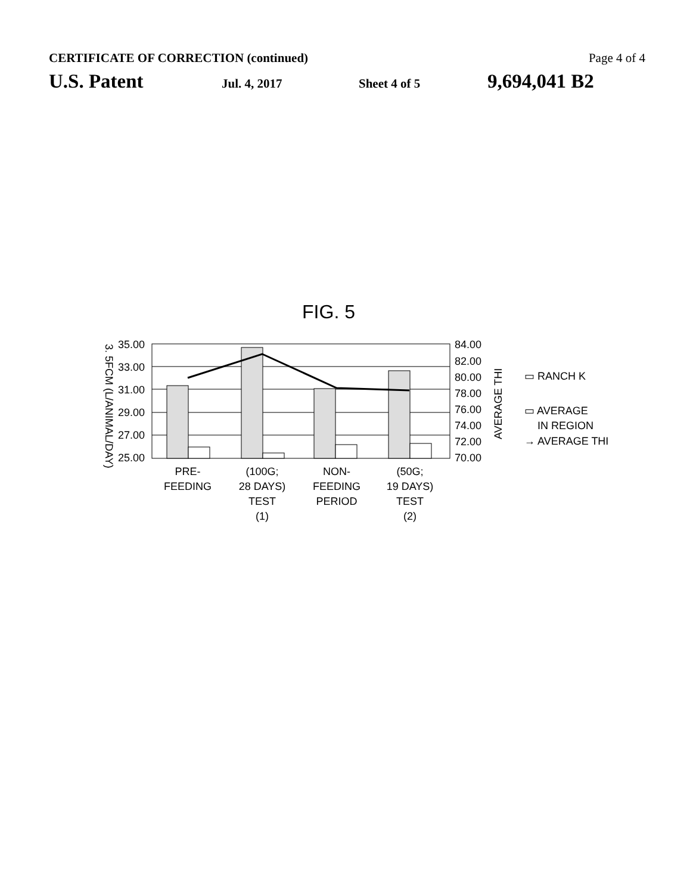CERTIFICATE OF CORRECTION (continued) Page 4 of 4
U.S. Patent Jul. 4, 2017 Sheet 4 of 5 9,694,041 B2
FIG. 5
3. 5FCM (L/ANIMAL/DAY)
35.00
33.00
31.00
29.00
27.00
25.00
84.00
82.00
80.00
78.00
76.00
74.00
72.00
70.00
AVERAGE THI
▭ RANCH K
▭ AVERAGE
IN REGION
→ AVERAGE THI
PRE-
FEEDING
(100G;
28 DAYS)
TEST
(1)
NON-
FEEDING
PERIOD
(50G;
19 DAYS)
TEST
(2)